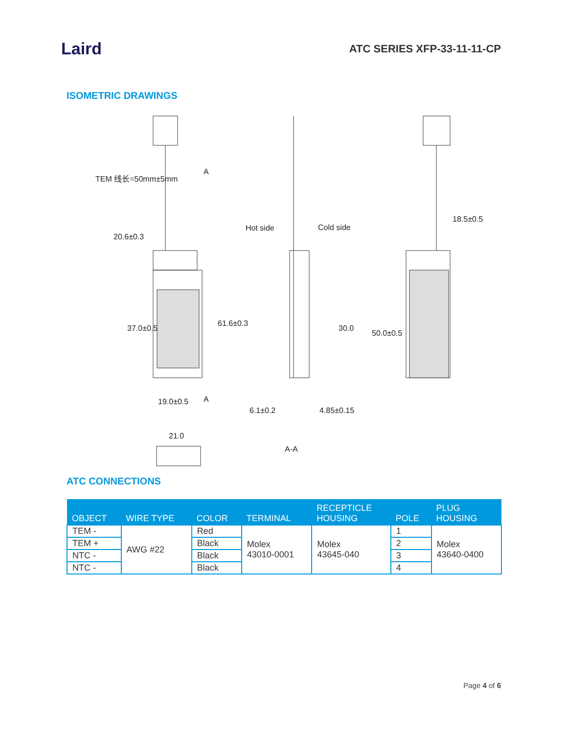Laird
ATC SERIES XFP-33-11-11-CP
ISOMETRIC DRAWINGS
TEM 线长=50mm±5mm
A
20.6±0.3
Hot side Cold side
18.5±0.5
37.0±0.5
61.6±0.3
30.0
50.0±0.5
A
19.0±0.5
6.1±0.2 4.85±0.15
21.0
A-A
ATC CONNECTIONS
| OBJECT | WIRE TYPE | COLOR | TERMINAL | RECEPTICLE HOUSING | POLE | PLUG HOUSING |
| --- | --- | --- | --- | --- | --- | --- |
| TEM - | AWG #22 | Red | Molex 43010-0001 | Molex 43645-040 | 1 | Molex 43640-0400 |
| TEM + | | Black | | | 2 | |
| NTC - | | Black | | | 3 | |
| NTC - | | Black | | | 4 | |
Page 4 of 6